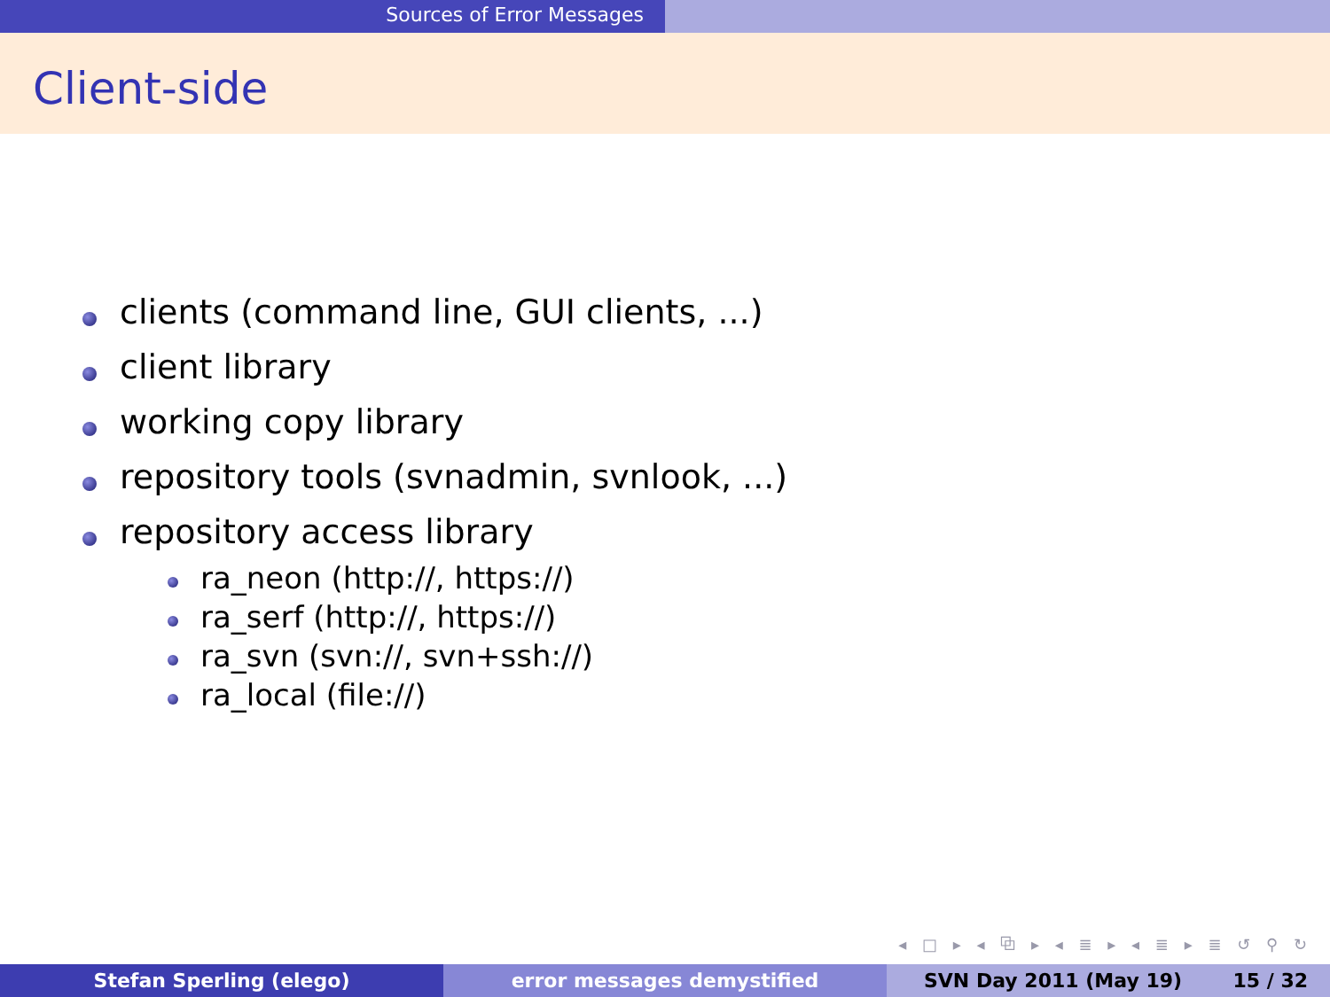Sources of Error Messages
Client-side
clients (command line, GUI clients, ...)
client library
working copy library
repository tools (svnadmin, svnlook, ...)
repository access library
ra_neon (http://, https://)
ra_serf (http://, https://)
ra_svn (svn://, svn+ssh://)
ra_local (file://)
◂ □ ▸ ◂ ⧉ ▸ ◂ ≣ ▸ ◂ ≣ ▸ ≣ ↺ ⚲ ↻
Stefan Sperling (elego) error messages demystified SVN Day 2011 (May 19) 15 / 32